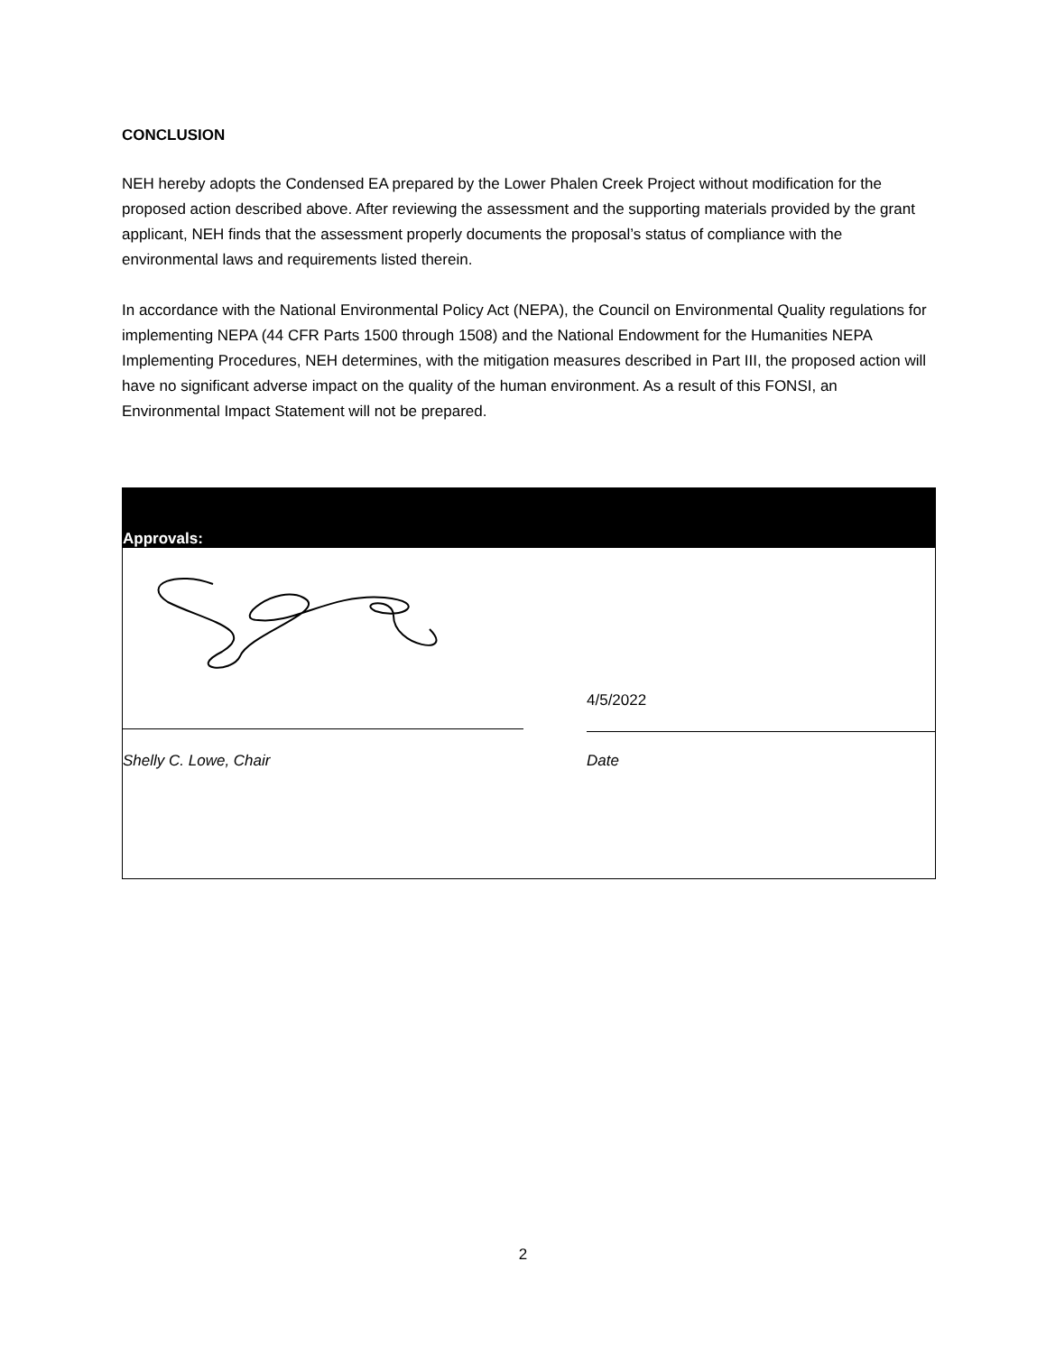CONCLUSION
NEH hereby adopts the Condensed EA prepared by the Lower Phalen Creek Project without modification for the proposed action described above. After reviewing the assessment and the supporting materials provided by the grant applicant, NEH finds that the assessment properly documents the proposal’s status of compliance with the environmental laws and requirements listed therein.
In accordance with the National Environmental Policy Act (NEPA), the Council on Environmental Quality regulations for implementing NEPA (44 CFR Parts 1500 through 1508) and the National Endowment for the Humanities NEPA Implementing Procedures, NEH determines, with the mitigation measures described in Part III, the proposed action will have no significant adverse impact on the quality of the human environment. As a result of this FONSI, an Environmental Impact Statement will not be prepared.
Approvals:
4/5/2022
Shelly C. Lowe, Chair Date
2